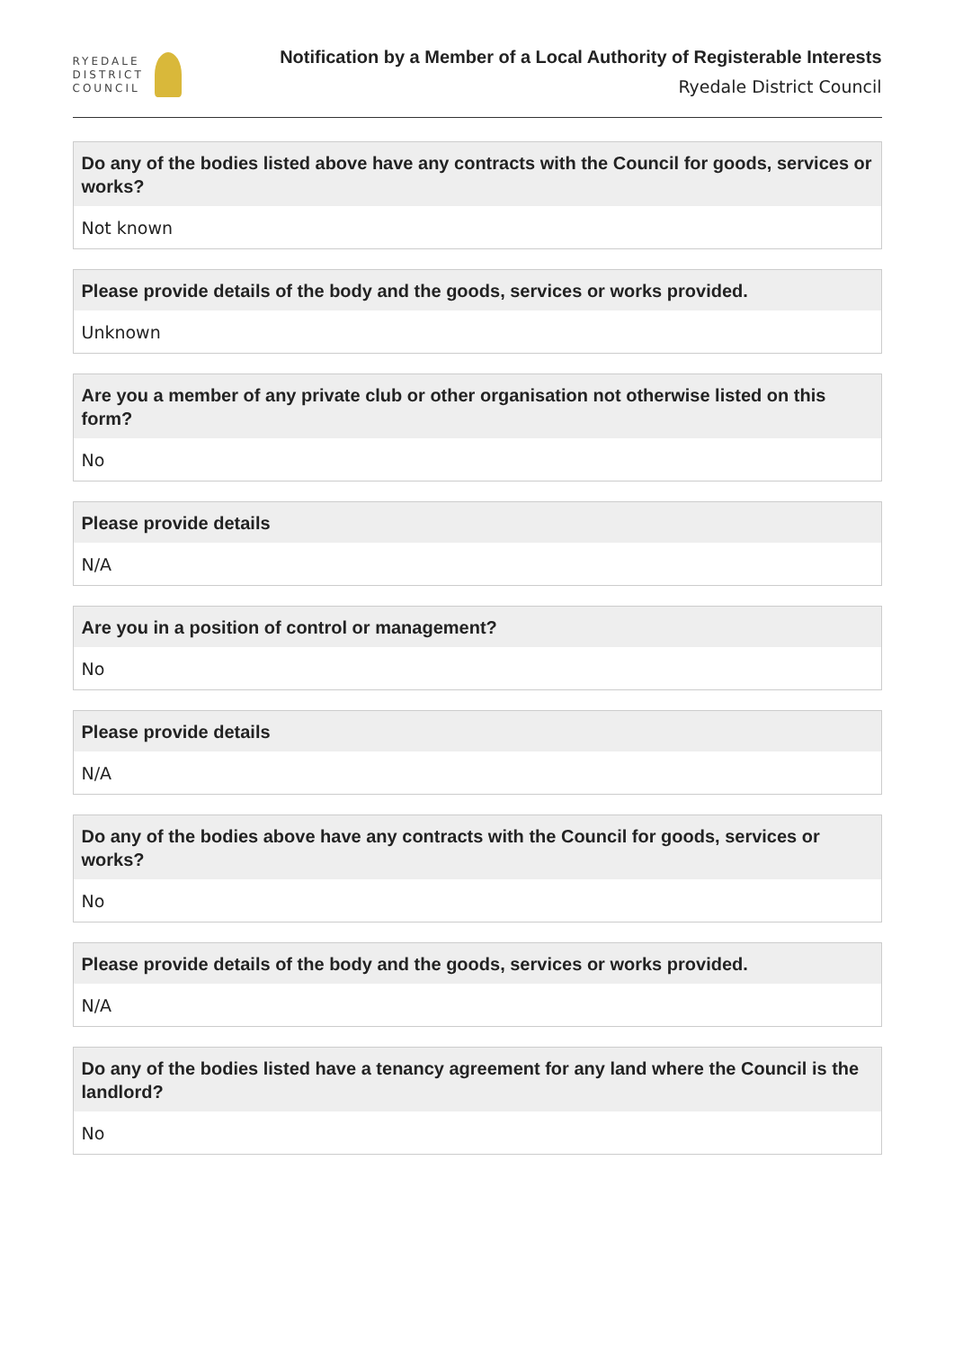RYEDALE
DISTRICT
COUNCIL
Notification by a Member of a Local Authority of Registerable Interests
Ryedale District Council
Do any of the bodies listed above have any contracts with the Council for goods, services or works?
Not known
Please provide details of the body and the goods, services or works provided.
Unknown
Are you a member of any private club or other organisation not otherwise listed on this form?
No
Please provide details
N/A
Are you in a position of control or management?
No
Please provide details
N/A
Do any of the bodies above have any contracts with the Council for goods, services or works?
No
Please provide details of the body and the goods, services or works provided.
N/A
Do any of the bodies listed have a tenancy agreement for any land where the Council is the landlord?
No